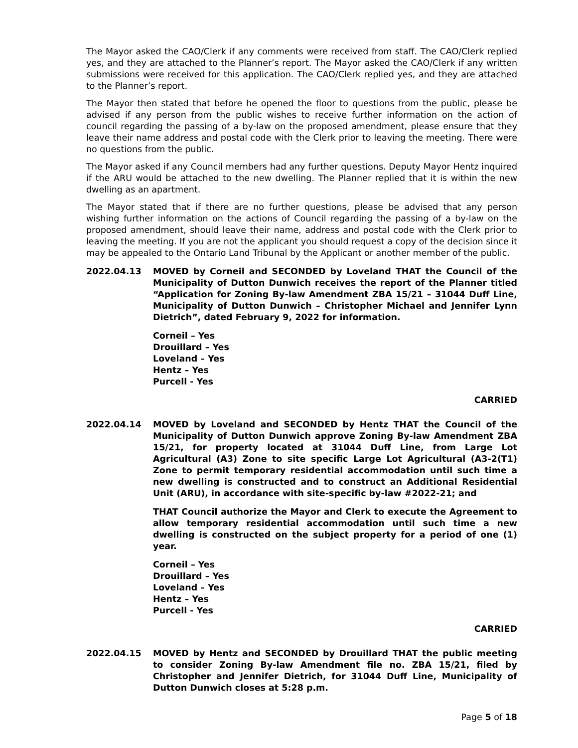The Mayor asked the CAO/Clerk if any comments were received from staff. The CAO/Clerk replied yes, and they are attached to the Planner’s report. The Mayor asked the CAO/Clerk if any written submissions were received for this application. The CAO/Clerk replied yes, and they are attached to the Planner’s report.
The Mayor then stated that before he opened the floor to questions from the public, please be advised if any person from the public wishes to receive further information on the action of council regarding the passing of a by-law on the proposed amendment, please ensure that they leave their name address and postal code with the Clerk prior to leaving the meeting. There were no questions from the public.
The Mayor asked if any Council members had any further questions. Deputy Mayor Hentz inquired if the ARU would be attached to the new dwelling. The Planner replied that it is within the new dwelling as an apartment.
The Mayor stated that if there are no further questions, please be advised that any person wishing further information on the actions of Council regarding the passing of a by-law on the proposed amendment, should leave their name, address and postal code with the Clerk prior to leaving the meeting. If you are not the applicant you should request a copy of the decision since it may be appealed to the Ontario Land Tribunal by the Applicant or another member of the public.
2022.04.13 MOVED by Corneil and SECONDED by Loveland THAT the Council of the Municipality of Dutton Dunwich receives the report of the Planner titled “Application for Zoning By-law Amendment ZBA 15/21 – 31044 Duff Line, Municipality of Dutton Dunwich – Christopher Michael and Jennifer Lynn Dietrich”, dated February 9, 2022 for information.
Corneil – Yes
Drouillard – Yes
Loveland – Yes
Hentz – Yes
Purcell - Yes
CARRIED
2022.04.14 MOVED by Loveland and SECONDED by Hentz THAT the Council of the Municipality of Dutton Dunwich approve Zoning By-law Amendment ZBA 15/21, for property located at 31044 Duff Line, from Large Lot Agricultural (A3) Zone to site specific Large Lot Agricultural (A3-2(T1) Zone to permit temporary residential accommodation until such time a new dwelling is constructed and to construct an Additional Residential Unit (ARU), in accordance with site-specific by-law #2022-21; and
THAT Council authorize the Mayor and Clerk to execute the Agreement to allow temporary residential accommodation until such time a new dwelling is constructed on the subject property for a period of one (1) year.
Corneil – Yes
Drouillard – Yes
Loveland – Yes
Hentz – Yes
Purcell - Yes
CARRIED
2022.04.15 MOVED by Hentz and SECONDED by Drouillard THAT the public meeting to consider Zoning By-law Amendment file no. ZBA 15/21, filed by Christopher and Jennifer Dietrich, for 31044 Duff Line, Municipality of Dutton Dunwich closes at 5:28 p.m.
Page 5 of 18